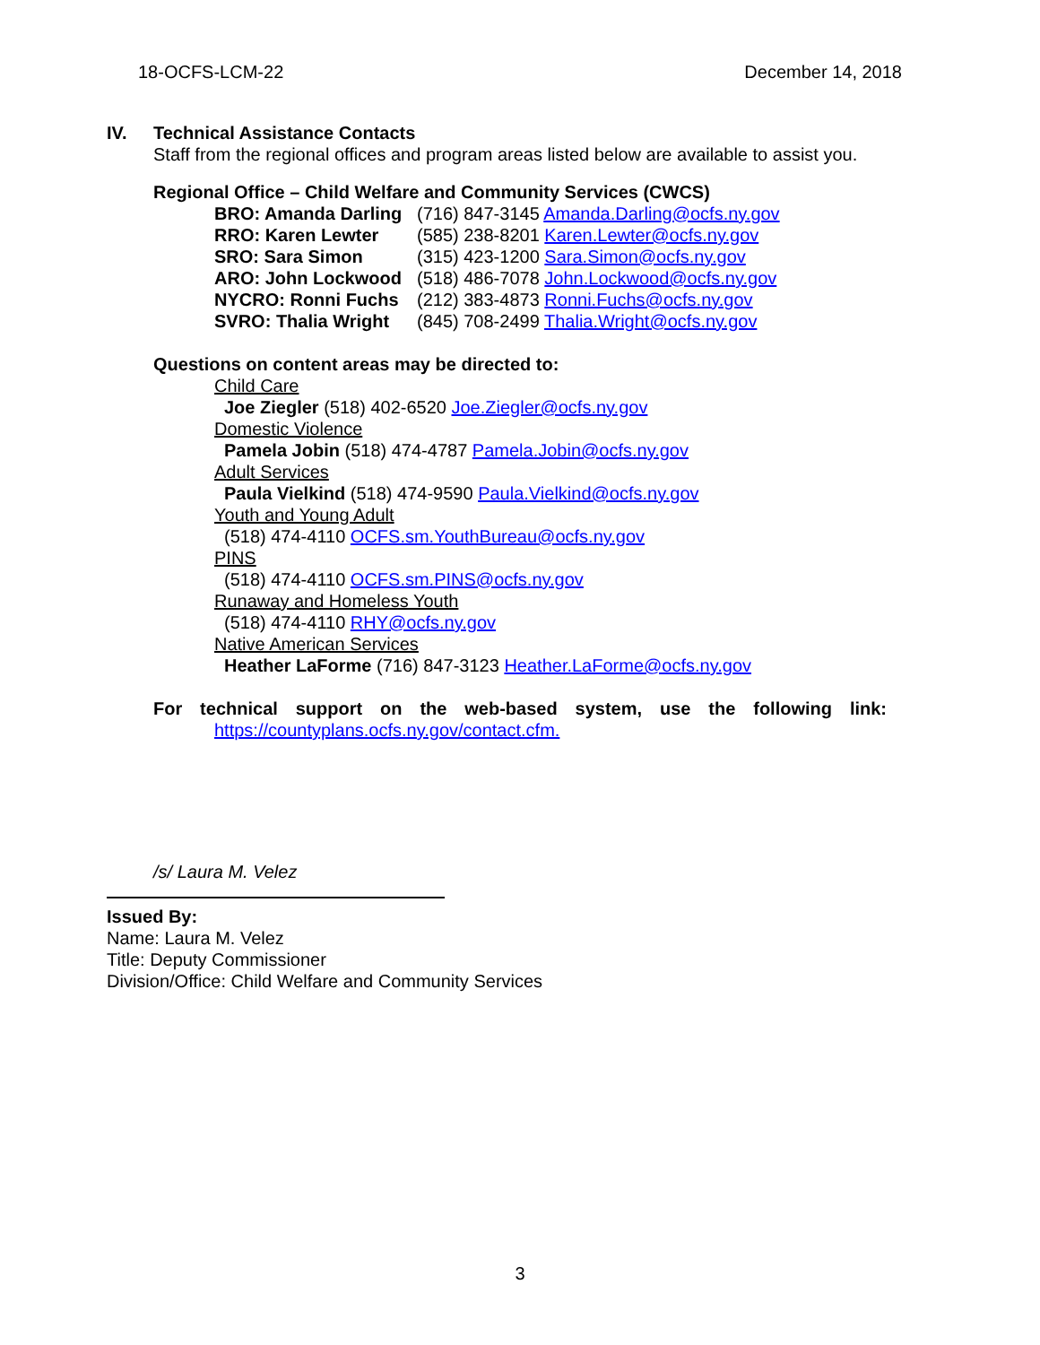18-OCFS-LCM-22 December 14, 2018
IV. Technical Assistance Contacts
Staff from the regional offices and program areas listed below are available to assist you.
Regional Office – Child Welfare and Community Services (CWCS)
BRO: Amanda Darling (716) 847-3145 Amanda.Darling@ocfs.ny.gov
RRO: Karen Lewter (585) 238-8201 Karen.Lewter@ocfs.ny.gov
SRO: Sara Simon (315) 423-1200 Sara.Simon@ocfs.ny.gov
ARO: John Lockwood (518) 486-7078 John.Lockwood@ocfs.ny.gov
NYCRO: Ronni Fuchs (212) 383-4873 Ronni.Fuchs@ocfs.ny.gov
SVRO: Thalia Wright (845) 708-2499 Thalia.Wright@ocfs.ny.gov
Questions on content areas may be directed to:
Child Care
Joe Ziegler (518) 402-6520 Joe.Ziegler@ocfs.ny.gov
Domestic Violence
Pamela Jobin (518) 474-4787 Pamela.Jobin@ocfs.ny.gov
Adult Services
Paula Vielkind (518) 474-9590 Paula.Vielkind@ocfs.ny.gov
Youth and Young Adult
(518) 474-4110 OCFS.sm.YouthBureau@ocfs.ny.gov
PINS
(518) 474-4110 OCFS.sm.PINS@ocfs.ny.gov
Runaway and Homeless Youth
(518) 474-4110 RHY@ocfs.ny.gov
Native American Services
Heather LaForme (716) 847-3123 Heather.LaForme@ocfs.ny.gov
For technical support on the web-based system, use the following link:
https://countyplans.ocfs.ny.gov/contact.cfm.
/s/ Laura M. Velez
Issued By:
Name: Laura M. Velez
Title: Deputy Commissioner
Division/Office: Child Welfare and Community Services
3